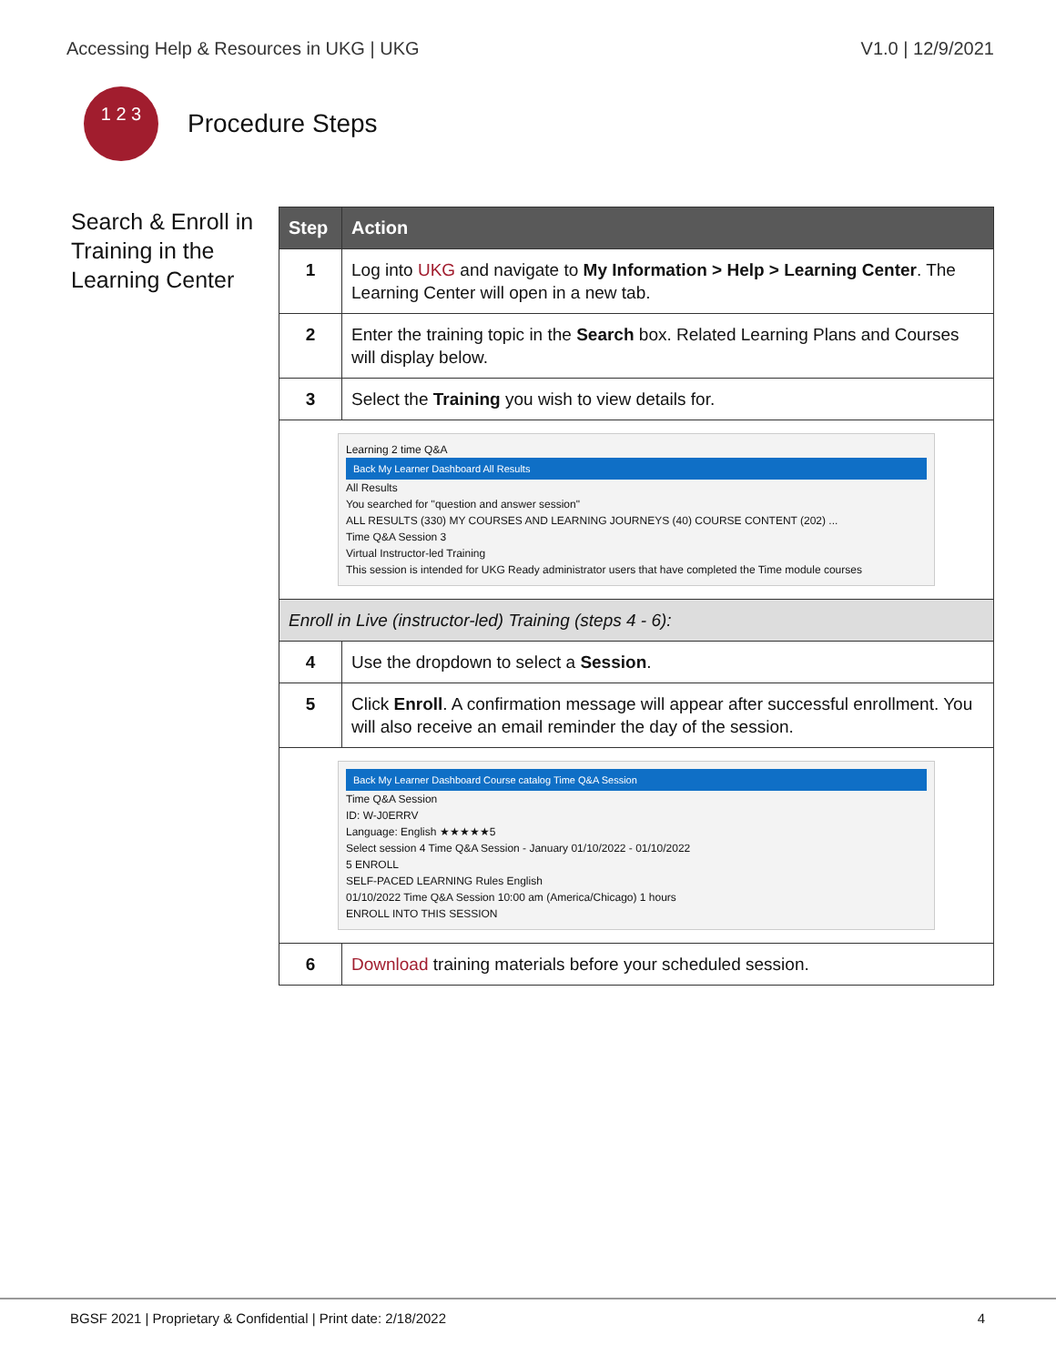Accessing Help & Resources in UKG | UKG V1.0 | 12/9/2021
1 2 3
Procedure Steps
Search & Enroll in Training in the Learning Center
| Step | Action |
| --- | --- |
| 1 | Log into UKG and navigate to My Information > Help > Learning Center . The Learning Center will open in a new tab. |
| 2 | Enter the training topic in the Search box. Related Learning Plans and Courses will display below. |
| 3 | Select the Training you wish to view details for. |
| Learning 2 time Q&A Back My Learner Dashboard All Results All Results You searched for "question and answer session" ALL RESULTS (330) MY COURSES AND LEARNING JOURNEYS (40) COURSE CONTENT (202) ... Time Q&A Session 3 Virtual Instructor-led Training This session is intended for UKG Ready administrator users that have completed the Time module courses | |
| Enroll in Live (instructor-led) Training (steps 4 - 6): | |
| 4 | Use the dropdown to select a Session . |
| 5 | Click Enroll . A confirmation message will appear after successful enrollment. You will also receive an email reminder the day of the session. |
| Back My Learner Dashboard Course catalog Time Q&A Session Time Q&A Session ID: W-J0ERRV Language: English ★★★★★5 Select session 4 Time Q&A Session - January 01/10/2022 - 01/10/2022 5 ENROLL SELF-PACED LEARNING Rules English 01/10/2022 Time Q&A Session 10:00 am (America/Chicago) 1 hours ENROLL INTO THIS SESSION | |
| 6 | Download training materials before your scheduled session. |
BGSF 2021 | Proprietary & Confidential | Print date: 2/18/2022 4